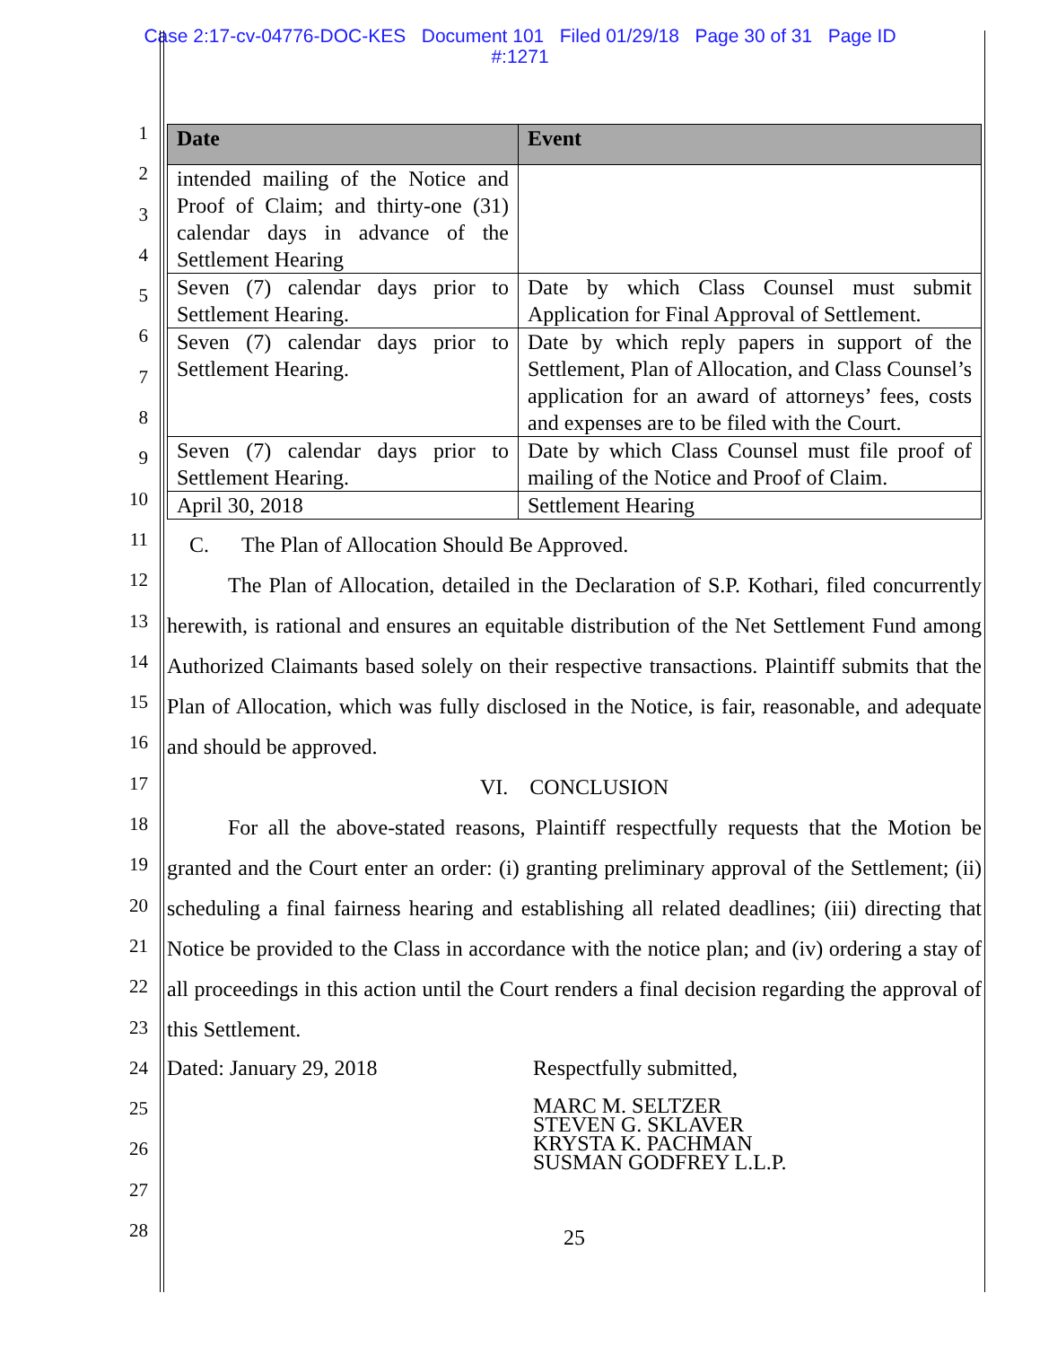Case 2:17-cv-04776-DOC-KES Document 101 Filed 01/29/18 Page 30 of 31 Page ID
#:1271
1
2
3
4
5
6
7
8
9
10
11
12
13
14
15
16
17
18
19
20
21
22
23
24
25
26
27
28
| Date | Event |
| --- | --- |
| intended mailing of the Notice and Proof of Claim; and thirty-one (31) calendar days in advance of the Settlement Hearing | |
| Seven (7) calendar days prior to Settlement Hearing. | Date by which Class Counsel must submit Application for Final Approval of Settlement. |
| Seven (7) calendar days prior to Settlement Hearing. | Date by which reply papers in support of the Settlement, Plan of Allocation, and Class Counsel’s application for an award of attorneys’ fees, costs and expenses are to be filed with the Court. |
| Seven (7) calendar days prior to Settlement Hearing. | Date by which Class Counsel must file proof of mailing of the Notice and Proof of Claim. |
| April 30, 2018 | Settlement Hearing |
C. The Plan of Allocation Should Be Approved.
The Plan of Allocation, detailed in the Declaration of S.P. Kothari, filed concurrently herewith, is rational and ensures an equitable distribution of the Net Settlement Fund among Authorized Claimants based solely on their respective transactions. Plaintiff submits that the Plan of Allocation, which was fully disclosed in the Notice, is fair, reasonable, and adequate and should be approved.
VI. CONCLUSION
For all the above-stated reasons, Plaintiff respectfully requests that the Motion be granted and the Court enter an order: (i) granting preliminary approval of the Settlement; (ii) scheduling a final fairness hearing and establishing all related deadlines; (iii) directing that Notice be provided to the Class in accordance with the notice plan; and (iv) ordering a stay of all proceedings in this action until the Court renders a final decision regarding the approval of this Settlement.
Dated: January 29, 2018 Respectfully submitted,
MARC M. SELTZER
STEVEN G. SKLAVER
KRYSTA K. PACHMAN
SUSMAN GODFREY L.L.P.
25